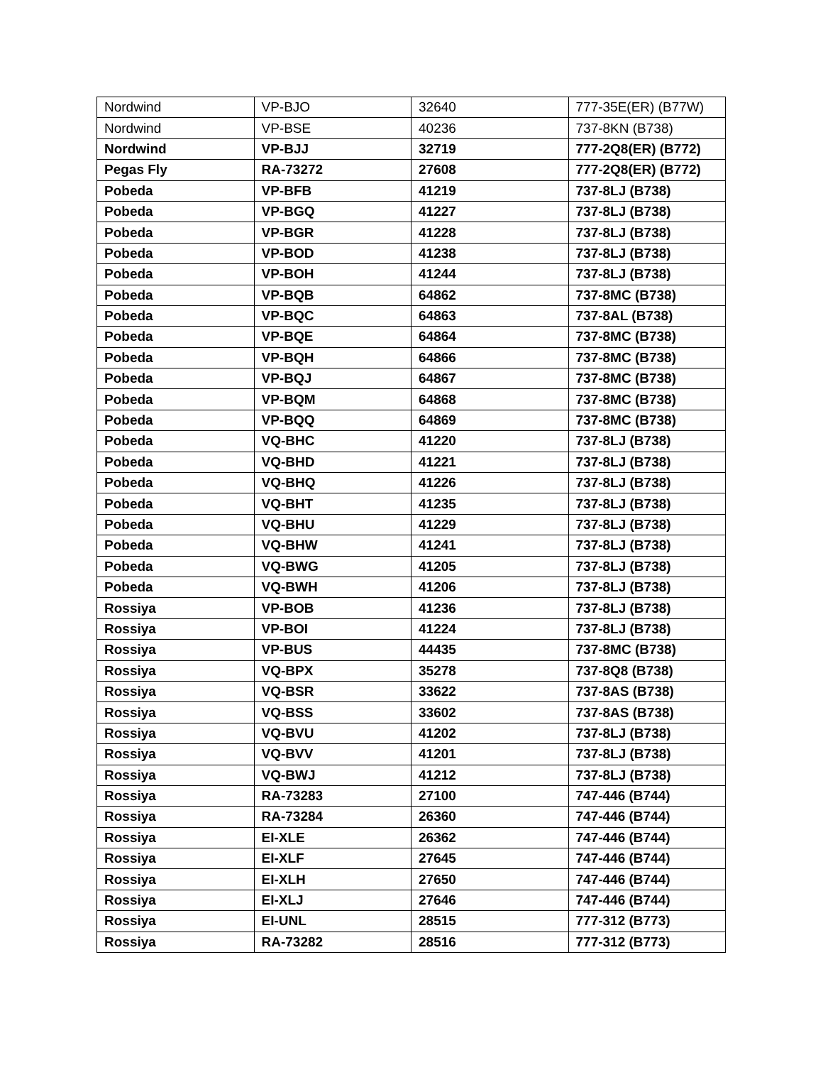| Nordwind | VP-BJO | 32640 | 777-35E(ER) (B77W) |
| Nordwind | VP-BSE | 40236 | 737-8KN (B738) |
| Nordwind | VP-BJJ | 32719 | 777-2Q8(ER) (B772) |
| Pegas Fly | RA-73272 | 27608 | 777-2Q8(ER) (B772) |
| Pobeda | VP-BFB | 41219 | 737-8LJ (B738) |
| Pobeda | VP-BGQ | 41227 | 737-8LJ (B738) |
| Pobeda | VP-BGR | 41228 | 737-8LJ (B738) |
| Pobeda | VP-BOD | 41238 | 737-8LJ (B738) |
| Pobeda | VP-BOH | 41244 | 737-8LJ (B738) |
| Pobeda | VP-BQB | 64862 | 737-8MC (B738) |
| Pobeda | VP-BQC | 64863 | 737-8AL (B738) |
| Pobeda | VP-BQE | 64864 | 737-8MC (B738) |
| Pobeda | VP-BQH | 64866 | 737-8MC (B738) |
| Pobeda | VP-BQJ | 64867 | 737-8MC (B738) |
| Pobeda | VP-BQM | 64868 | 737-8MC (B738) |
| Pobeda | VP-BQQ | 64869 | 737-8MC (B738) |
| Pobeda | VQ-BHC | 41220 | 737-8LJ (B738) |
| Pobeda | VQ-BHD | 41221 | 737-8LJ (B738) |
| Pobeda | VQ-BHQ | 41226 | 737-8LJ (B738) |
| Pobeda | VQ-BHT | 41235 | 737-8LJ (B738) |
| Pobeda | VQ-BHU | 41229 | 737-8LJ (B738) |
| Pobeda | VQ-BHW | 41241 | 737-8LJ (B738) |
| Pobeda | VQ-BWG | 41205 | 737-8LJ (B738) |
| Pobeda | VQ-BWH | 41206 | 737-8LJ (B738) |
| Rossiya | VP-BOB | 41236 | 737-8LJ (B738) |
| Rossiya | VP-BOI | 41224 | 737-8LJ (B738) |
| Rossiya | VP-BUS | 44435 | 737-8MC (B738) |
| Rossiya | VQ-BPX | 35278 | 737-8Q8 (B738) |
| Rossiya | VQ-BSR | 33622 | 737-8AS (B738) |
| Rossiya | VQ-BSS | 33602 | 737-8AS (B738) |
| Rossiya | VQ-BVU | 41202 | 737-8LJ (B738) |
| Rossiya | VQ-BVV | 41201 | 737-8LJ (B738) |
| Rossiya | VQ-BWJ | 41212 | 737-8LJ (B738) |
| Rossiya | RA-73283 | 27100 | 747-446 (B744) |
| Rossiya | RA-73284 | 26360 | 747-446 (B744) |
| Rossiya | EI-XLE | 26362 | 747-446 (B744) |
| Rossiya | EI-XLF | 27645 | 747-446 (B744) |
| Rossiya | EI-XLH | 27650 | 747-446 (B744) |
| Rossiya | EI-XLJ | 27646 | 747-446 (B744) |
| Rossiya | EI-UNL | 28515 | 777-312 (B773) |
| Rossiya | RA-73282 | 28516 | 777-312 (B773) |